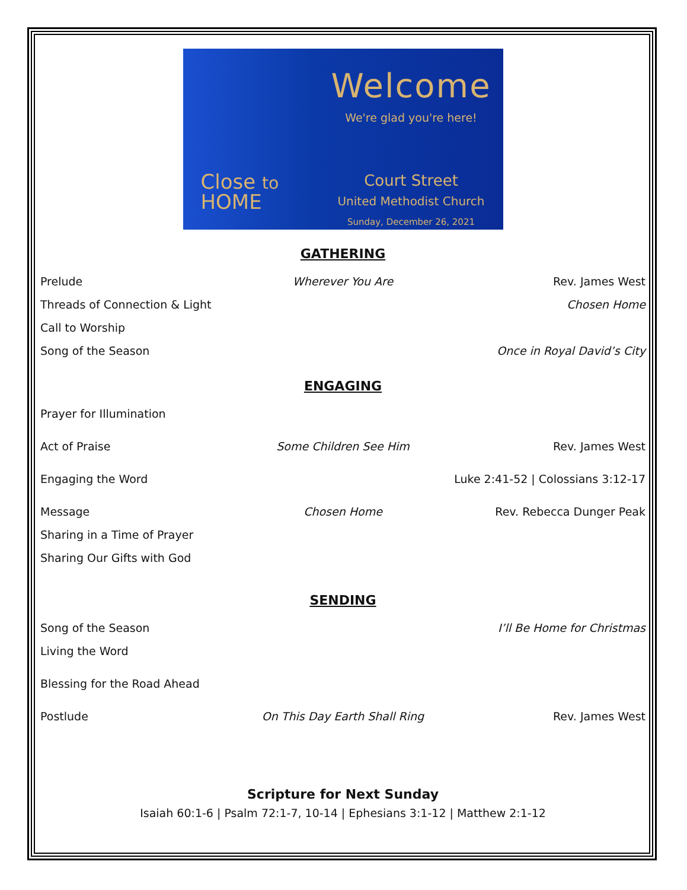Close to
HOME
Welcome
We're glad you're here!
Court Street
United Methodist Church
Sunday, December 26, 2021
GATHERING
Prelude Wherever You Are Rev. James West
Threads of Connection & Light Chosen Home
Call to Worship
Song of the Season Once in Royal David’s City
ENGAGING
Prayer for Illumination
Act of Praise Some Children See Him Rev. James West
Engaging the Word Luke 2:41-52 | Colossians 3:12-17
Message Chosen Home Rev. Rebecca Dunger Peak
Sharing in a Time of Prayer
Sharing Our Gifts with God
SENDING
Song of the Season I’ll Be Home for Christmas
Living the Word
Blessing for the Road Ahead
Postlude On This Day Earth Shall Ring Rev. James West
Scripture for Next Sunday
Isaiah 60:1-6 | Psalm 72:1-7, 10-14 | Ephesians 3:1-12 | Matthew 2:1-12